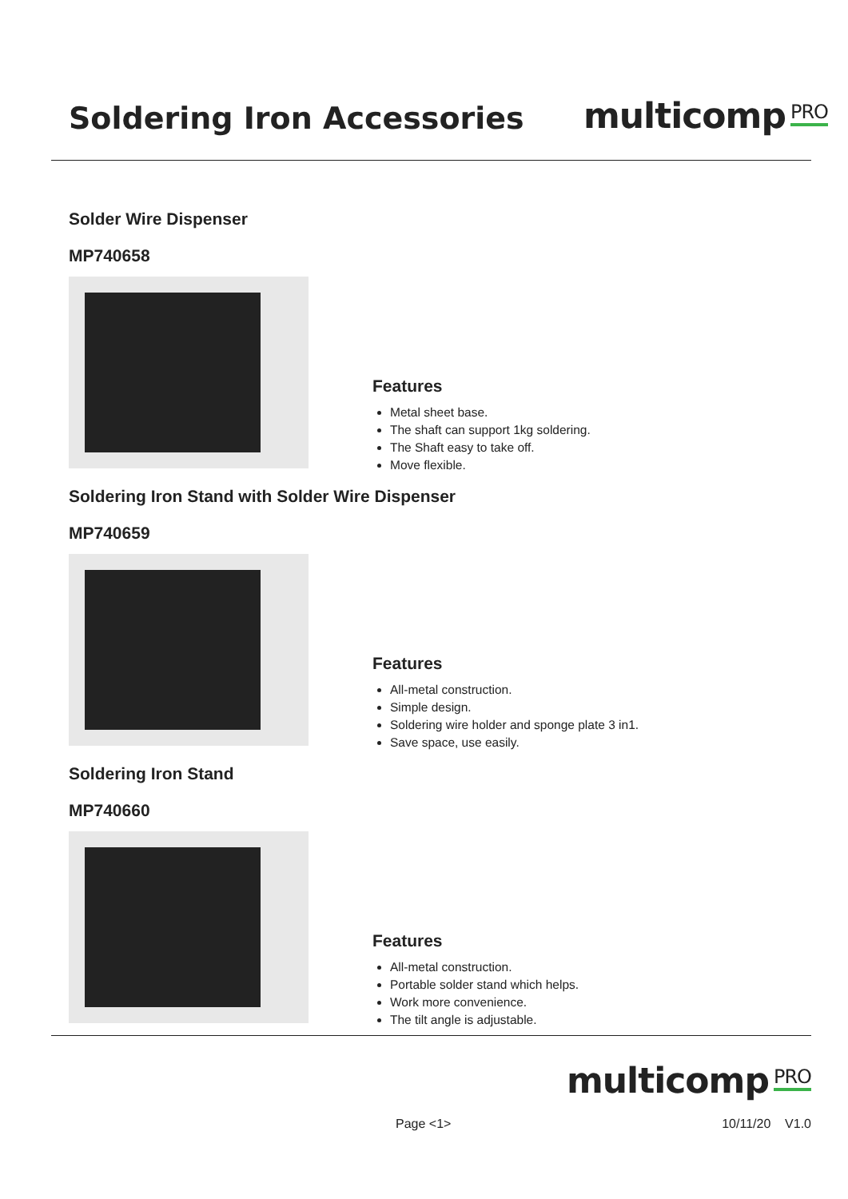Soldering Iron Accessories
multicomp<sub>PRO</sub>
Solder Wire Dispenser
MP740658
Features
Metal sheet base.
The shaft can support 1kg soldering.
The Shaft easy to take off.
Move flexible.
Soldering Iron Stand with Solder Wire Dispenser
MP740659
Features
All-metal construction.
Simple design.
Soldering wire holder and sponge plate 3 in1.
Save space, use easily.
Soldering Iron Stand
MP740660
Features
All-metal construction.
Portable solder stand which helps.
Work more convenience.
The tilt angle is adjustable.
multicomp<sub>PRO</sub>
Page <1> 10/11/20 V1.0